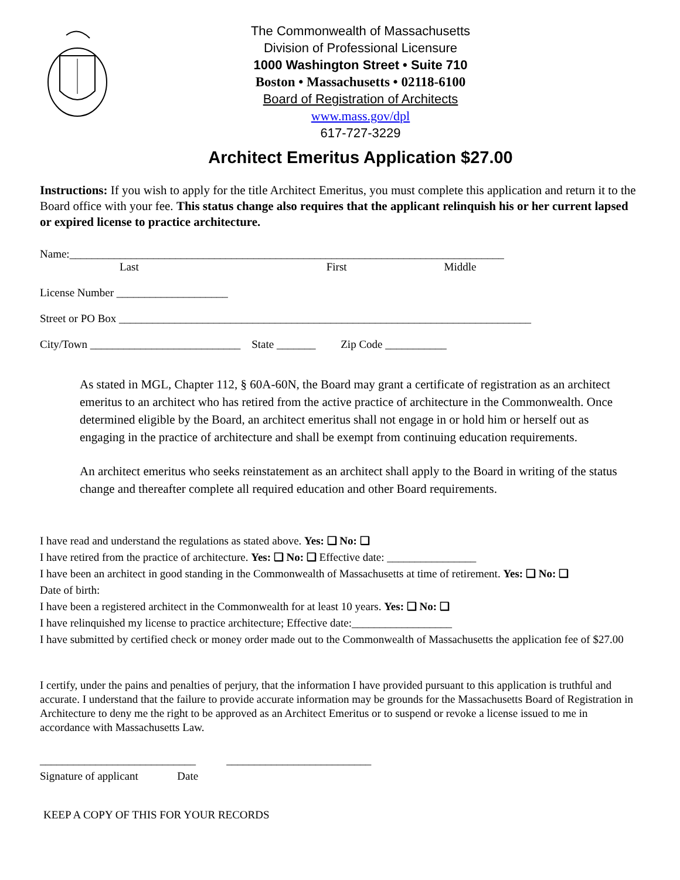The Commonwealth of Massachusetts
Division of Professional Licensure
1000 Washington Street • Suite 710
Boston • Massachusetts • 02118-6100
Board of Registration of Architects
www.mass.gov/dpl
617-727-3229
Architect Emeritus Application $27.00
Instructions: If you wish to apply for the title Architect Emeritus, you must complete this application and return it to the Board office with your fee. This status change also requires that the applicant relinquish his or her current lapsed or expired license to practice architecture.
Name:______________________________________________________________________________
Last First Middle
License Number ____________________
Street or PO Box __________________________________________________________________________
City/Town ___________________________ State _______ Zip Code ___________
As stated in MGL, Chapter 112, § 60A-60N, the Board may grant a certificate of registration as an architect emeritus to an architect who has retired from the active practice of architecture in the Commonwealth. Once determined eligible by the Board, an architect emeritus shall not engage in or hold him or herself out as engaging in the practice of architecture and shall be exempt from continuing education requirements.
An architect emeritus who seeks reinstatement as an architect shall apply to the Board in writing of the status change and thereafter complete all required education and other Board requirements.
I have read and understand the regulations as stated above. Yes: ❑ No: ❑
I have retired from the practice of architecture. Yes: ❑ No: ❑ Effective date: ________________
I have been an architect in good standing in the Commonwealth of Massachusetts at time of retirement. Yes: ❑ No: ❑
Date of birth:
I have been a registered architect in the Commonwealth for at least 10 years. Yes: ❑ No: ❑
I have relinquished my license to practice architecture; Effective date:__________________
I have submitted by certified check or money order made out to the Commonwealth of Massachusetts the application fee of $27.00
I certify, under the pains and penalties of perjury, that the information I have provided pursuant to this application is truthful and accurate. I understand that the failure to provide accurate information may be grounds for the Massachusetts Board of Registration in Architecture to deny me the right to be approved as an Architect Emeritus or to suspend or revoke a license issued to me in accordance with Massachusetts Law.
____________________________ __________________________
Signature of applicant Date
KEEP A COPY OF THIS FOR YOUR RECORDS